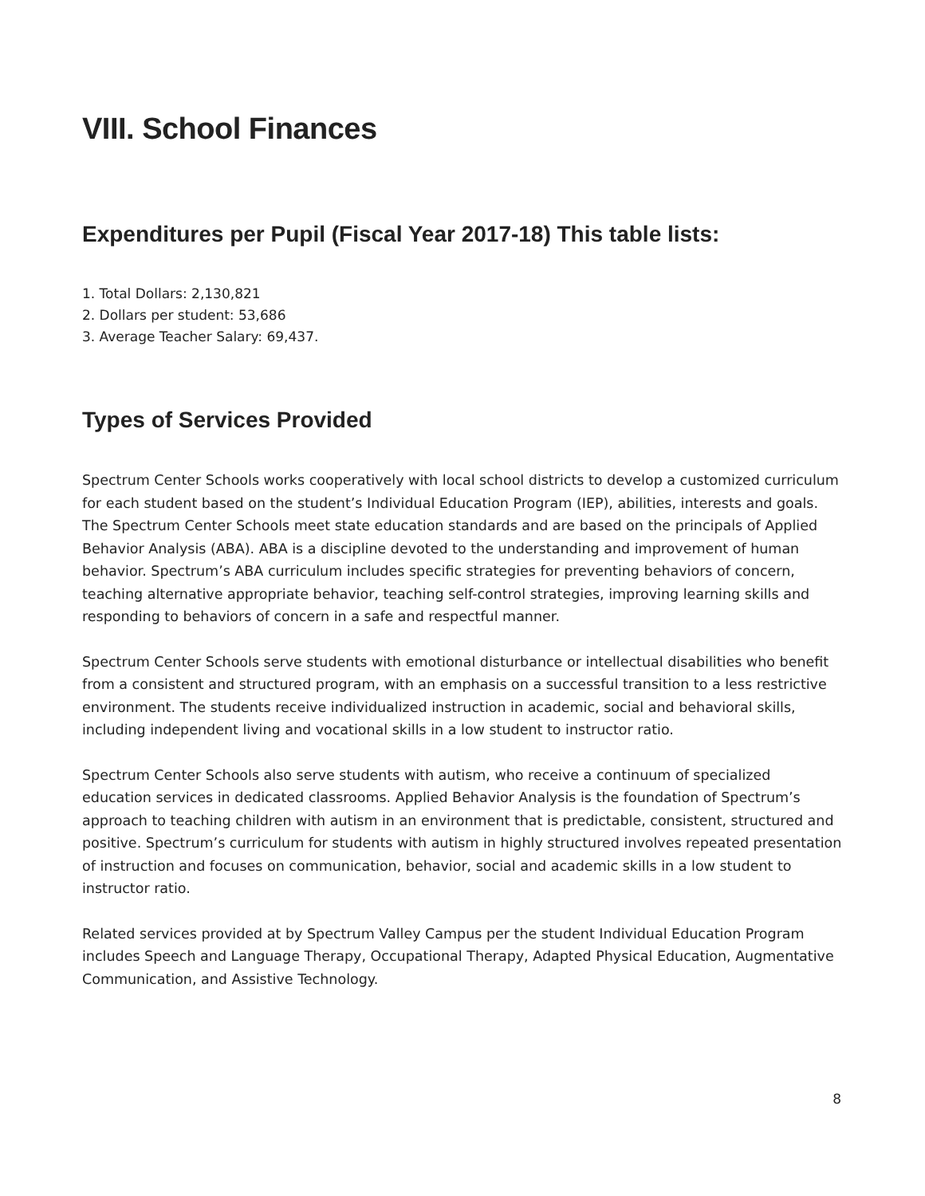VIII. School Finances
Expenditures per Pupil (Fiscal Year 2017-18) This table lists:
1. Total Dollars: 2,130,821
2. Dollars per student: 53,686
3. Average Teacher Salary: 69,437.
Types of Services Provided
Spectrum Center Schools works cooperatively with local school districts to develop a customized curriculum for each student based on the student’s Individual Education Program (IEP), abilities, interests and goals. The Spectrum Center Schools meet state education standards and are based on the principals of Applied Behavior Analysis (ABA). ABA is a discipline devoted to the understanding and improvement of human behavior. Spectrum’s ABA curriculum includes specific strategies for preventing behaviors of concern, teaching alternative appropriate behavior, teaching self-control strategies, improving learning skills and responding to behaviors of concern in a safe and respectful manner.
Spectrum Center Schools serve students with emotional disturbance or intellectual disabilities who benefit from a consistent and structured program, with an emphasis on a successful transition to a less restrictive environment. The students receive individualized instruction in academic, social and behavioral skills, including independent living and vocational skills in a low student to instructor ratio.
Spectrum Center Schools also serve students with autism, who receive a continuum of specialized education services in dedicated classrooms. Applied Behavior Analysis is the foundation of Spectrum’s approach to teaching children with autism in an environment that is predictable, consistent, structured and positive. Spectrum’s curriculum for students with autism in highly structured involves repeated presentation of instruction and focuses on communication, behavior, social and academic skills in a low student to instructor ratio.
Related services provided at by Spectrum Valley Campus per the student Individual Education Program includes Speech and Language Therapy, Occupational Therapy, Adapted Physical Education, Augmentative Communication, and Assistive Technology.
8